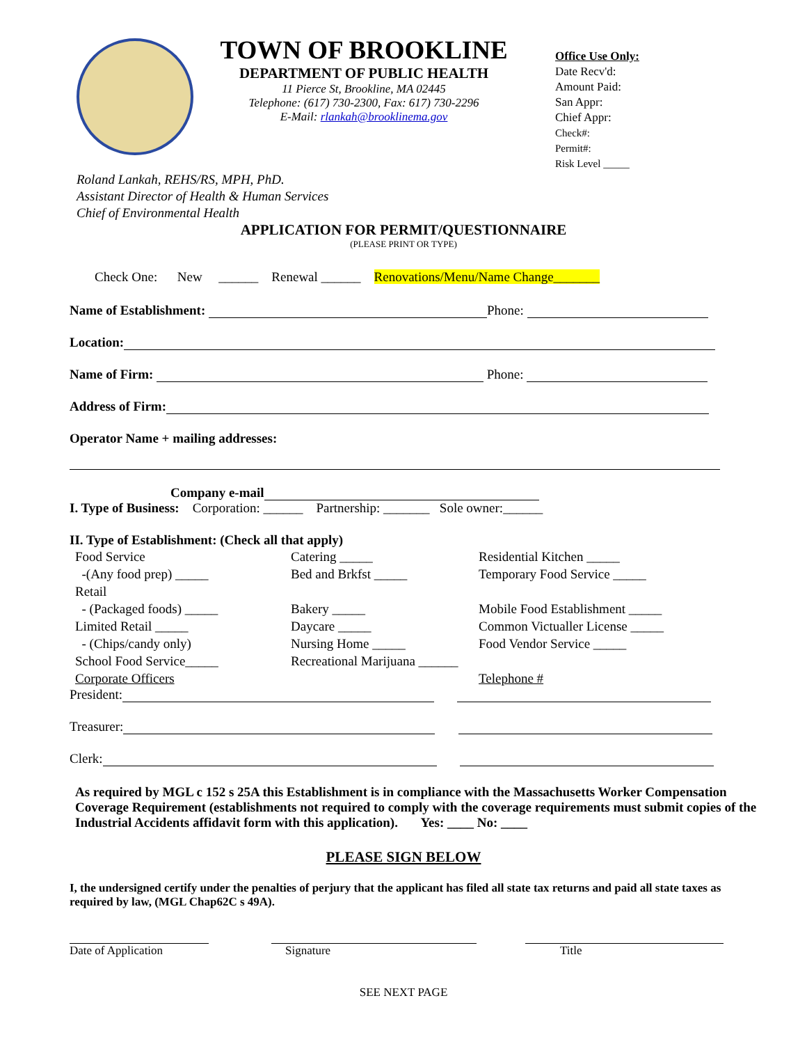TOWN OF BROOKLINE
DEPARTMENT OF PUBLIC HEALTH
11 Pierce St, Brookline, MA 02445
Telephone: (617) 730-2300, Fax: 617) 730-2296
E-Mail: rlankah@brooklinema.gov
Office Use Only:
Date Recv'd:
Amount Paid:
San Appr:
Chief Appr:
Check#:
Permit#:
Risk Level _____
Roland Lankah, REHS/RS, MPH, PhD.
Assistant Director of Health & Human Services
Chief of Environmental Health
APPLICATION FOR PERMIT/QUESTIONNAIRE
(PLEASE PRINT OR TYPE)
Check One: New ______ Renewal ______ Renovations/Menu/Name Change_______
Name of Establishment: Phone:
Location:
Name of Firm: Phone:
Address of Firm:
Operator Name + mailing addresses:
Company e-mail
I. Type of Business: Corporation: ______ Partnership: _______ Sole owner:______
II. Type of Establishment: (Check all that apply)
Food Service
Catering _____
Residential Kitchen _____
-(Any food prep) _____
Bed and Brkfst _____
Temporary Food Service _____
Retail
- (Packaged foods) _____
Bakery _____
Mobile Food Establishment _____
Limited Retail _____
Daycare _____
Common Victualler License _____
- (Chips/candy only)
Nursing Home _____
Food Vendor Service _____
School Food Service_____
Recreational Marijuana ______
Corporate Officers
Telephone #
President:
Treasurer:
Clerk:
As required by MGL c 152 s 25A this Establishment is in compliance with the Massachusetts Worker Compensation Coverage Requirement (establishments not required to comply with the coverage requirements must submit copies of the Industrial Accidents affidavit form with this application). Yes: ____ No: ____
PLEASE SIGN BELOW
I, the undersigned certify under the penalties of perjury that the applicant has filed all state tax returns and paid all state taxes as required by law, (MGL Chap62C s 49A).
Date of Application Signature Title
SEE NEXT PAGE